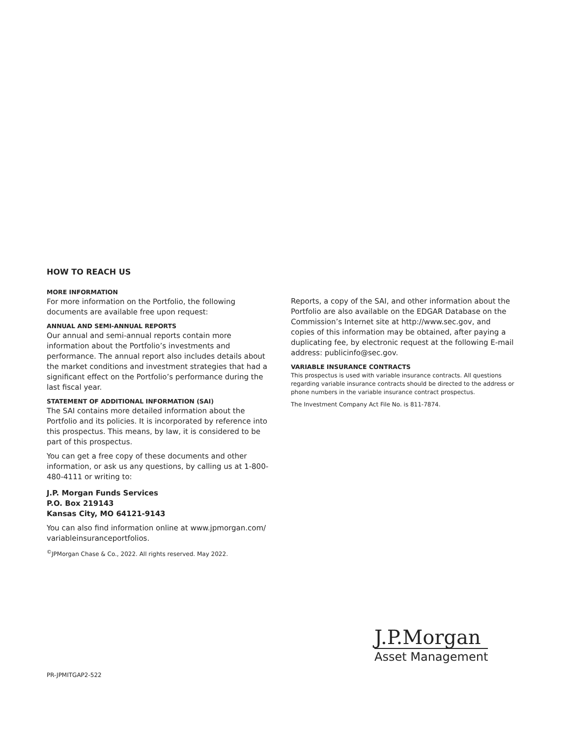HOW TO REACH US
MORE INFORMATION
For more information on the Portfolio, the following documents are available free upon request:
ANNUAL AND SEMI-ANNUAL REPORTS
Our annual and semi-annual reports contain more information about the Portfolio’s investments and performance. The annual report also includes details about the market conditions and investment strategies that had a significant effect on the Portfolio’s performance during the last fiscal year.
STATEMENT OF ADDITIONAL INFORMATION (SAI)
The SAI contains more detailed information about the Portfolio and its policies. It is incorporated by reference into this prospectus. This means, by law, it is considered to be part of this prospectus.
You can get a free copy of these documents and other information, or ask us any questions, by calling us at 1-800-480-4111 or writing to:
J.P. Morgan Funds Services
P.O. Box 219143
Kansas City, MO 64121-9143
You can also find information online at www.jpmorgan.com/ variableinsuranceportfolios.
<sup>©</sup>JPMorgan Chase & Co., 2022. All rights reserved. May 2022.
Reports, a copy of the SAI, and other information about the Portfolio are also available on the EDGAR Database on the Commission’s Internet site at http://www.sec.gov, and copies of this information may be obtained, after paying a duplicating fee, by electronic request at the following E-mail address: publicinfo@sec.gov.
VARIABLE INSURANCE CONTRACTS
This prospectus is used with variable insurance contracts. All questions regarding variable insurance contracts should be directed to the address or phone numbers in the variable insurance contract prospectus.
The Investment Company Act File No. is 811-7874.
J.P.Morgan
Asset Management
PR-JPMITGAP2-522